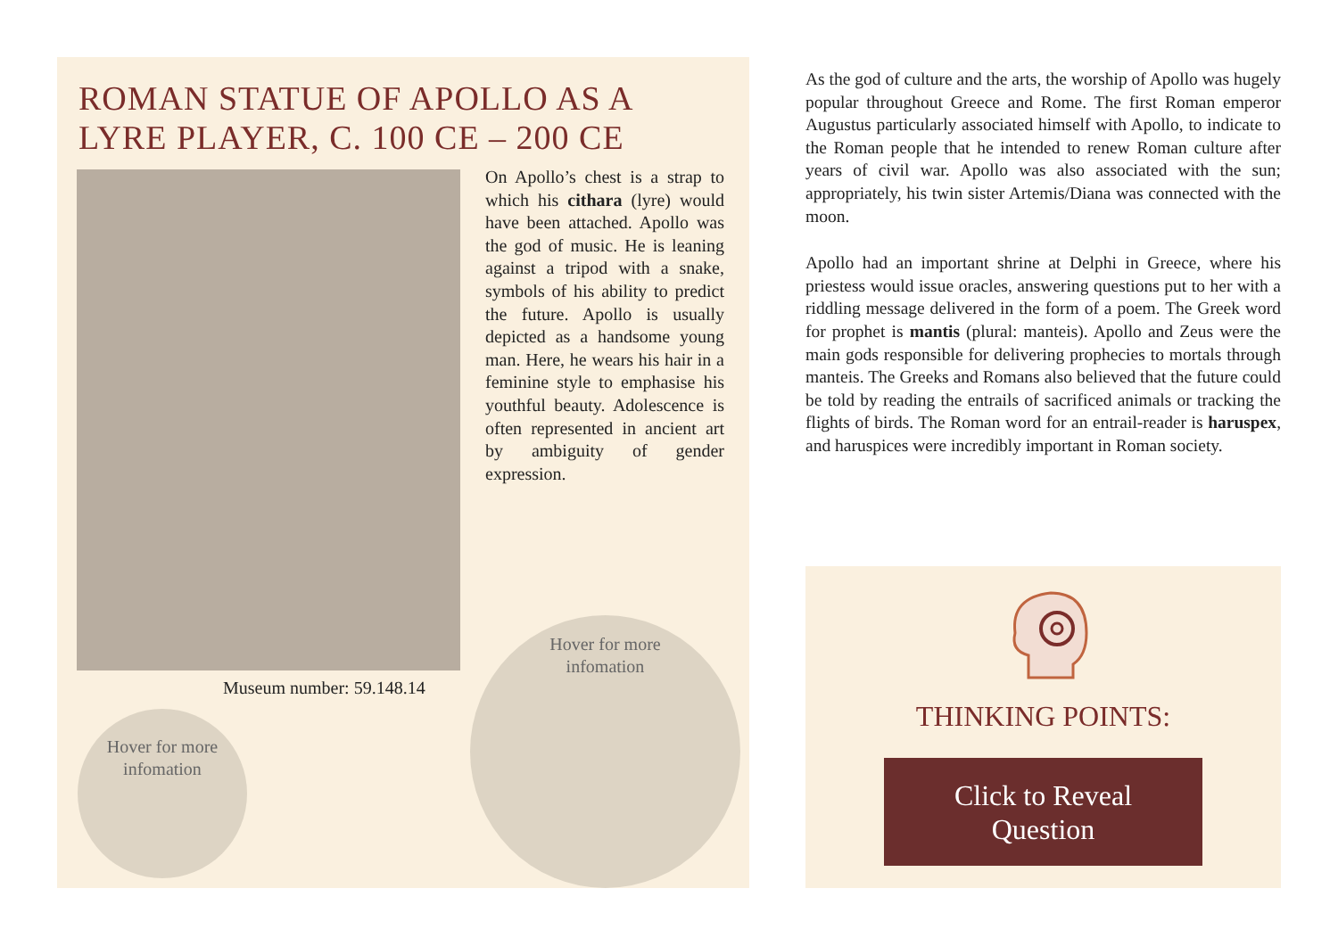ROMAN STATUE OF APOLLO AS A LYRE PLAYER, C. 100 CE – 200 CE
Museum number: 59.148.14
On Apollo’s chest is a strap to which his cithara (lyre) would have been attached. Apollo was the god of music. He is leaning against a tripod with a snake, symbols of his ability to predict the future. Apollo is usually depicted as a handsome young man. Here, he wears his hair in a feminine style to emphasise his youthful beauty. Adolescence is often represented in ancient art by ambiguity of gender expression.
Hover for more
infomation
Hover for more
infomation
As the god of culture and the arts, the worship of Apollo was hugely popular throughout Greece and Rome. The first Roman emperor Augustus particularly associated himself with Apollo, to indicate to the Roman people that he intended to renew Roman culture after years of civil war. Apollo was also associated with the sun; appropriately, his twin sister Artemis/Diana was connected with the moon.
Apollo had an important shrine at Delphi in Greece, where his priestess would issue oracles, answering questions put to her with a riddling message delivered in the form of a poem. The Greek word for prophet is mantis (plural: manteis). Apollo and Zeus were the main gods responsible for delivering prophecies to mortals through manteis. The Greeks and Romans also believed that the future could be told by reading the entrails of sacrificed animals or tracking the flights of birds. The Roman word for an entrail-reader is haruspex, and haruspices were incredibly important in Roman society.
THINKING POINTS:
Click to Reveal
Question